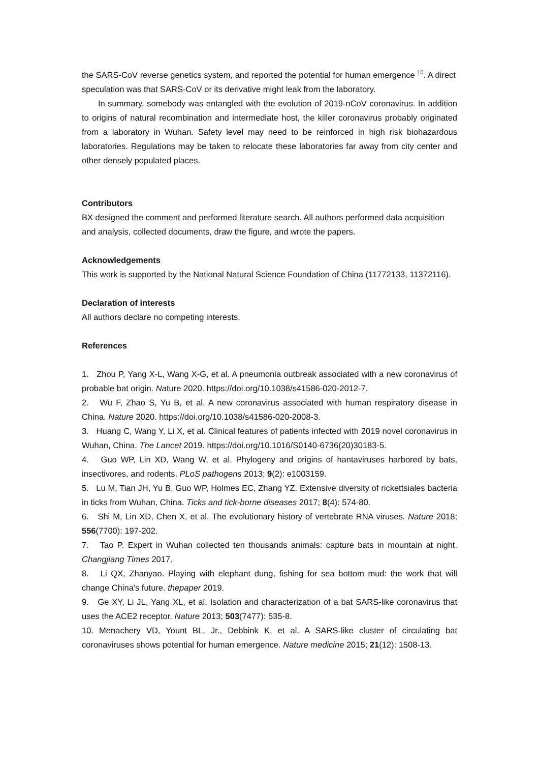the SARS-CoV reverse genetics system, and reported the potential for human emergence <sup>10</sup>. A direct speculation was that SARS-CoV or its derivative might leak from the laboratory.
In summary, somebody was entangled with the evolution of 2019-nCoV coronavirus. In addition to origins of natural recombination and intermediate host, the killer coronavirus probably originated from a laboratory in Wuhan. Safety level may need to be reinforced in high risk biohazardous laboratories. Regulations may be taken to relocate these laboratories far away from city center and other densely populated places.
Contributors
BX designed the comment and performed literature search. All authors performed data acquisition and analysis, collected documents, draw the figure, and wrote the papers.
Acknowledgements
This work is supported by the National Natural Science Foundation of China (11772133, 11372116).
Declaration of interests
All authors declare no competing interests.
References
1. Zhou P, Yang X-L, Wang X-G, et al. A pneumonia outbreak associated with a new coronavirus of probable bat origin. Nature 2020. https://doi.org/10.1038/s41586-020-2012-7.
2. Wu F, Zhao S, Yu B, et al. A new coronavirus associated with human respiratory disease in China. Nature 2020. https://doi.org/10.1038/s41586-020-2008-3.
3. Huang C, Wang Y, Li X, et al. Clinical features of patients infected with 2019 novel coronavirus in Wuhan, China. The Lancet 2019. https://doi.org/10.1016/S0140-6736(20)30183-5.
4. Guo WP, Lin XD, Wang W, et al. Phylogeny and origins of hantaviruses harbored by bats, insectivores, and rodents. PLoS pathogens 2013; 9(2): e1003159.
5. Lu M, Tian JH, Yu B, Guo WP, Holmes EC, Zhang YZ. Extensive diversity of rickettsiales bacteria in ticks from Wuhan, China. Ticks and tick-borne diseases 2017; 8(4): 574-80.
6. Shi M, Lin XD, Chen X, et al. The evolutionary history of vertebrate RNA viruses. Nature 2018; 556(7700): 197-202.
7. Tao P. Expert in Wuhan collected ten thousands animals: capture bats in mountain at night. Changjiang Times 2017.
8. Li QX, Zhanyao. Playing with elephant dung, fishing for sea bottom mud: the work that will change China's future. thepaper 2019.
9. Ge XY, Li JL, Yang XL, et al. Isolation and characterization of a bat SARS-like coronavirus that uses the ACE2 receptor. Nature 2013; 503(7477): 535-8.
10. Menachery VD, Yount BL, Jr., Debbink K, et al. A SARS-like cluster of circulating bat coronaviruses shows potential for human emergence. Nature medicine 2015; 21(12): 1508-13.